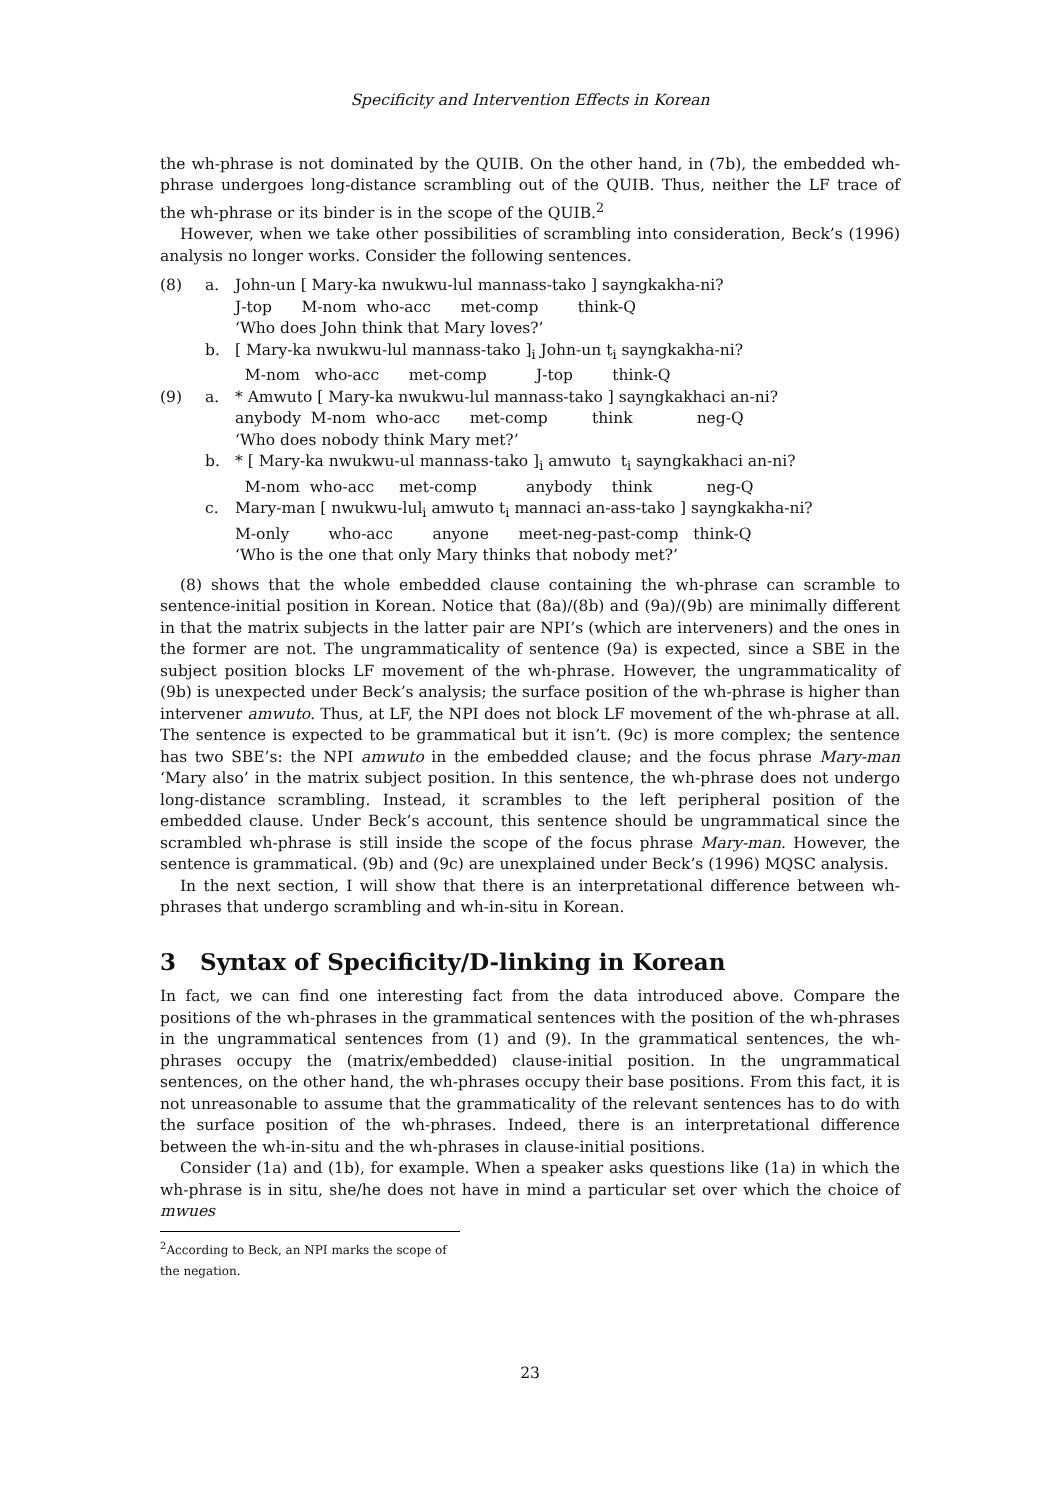Specificity and Intervention Effects in Korean
the wh-phrase is not dominated by the QUIB. On the other hand, in (7b), the embedded wh-phrase undergoes long-distance scrambling out of the QUIB. Thus, neither the LF trace of the wh-phrase or its binder is in the scope of the QUIB.<sup>2</sup>
However, when we take other possibilities of scrambling into consideration, Beck’s (1996) analysis no longer works. Consider the following sentences.
(8)
a.
John-un [ Mary-ka nwukwu-lul mannass-tako ] sayngkakha-ni? J-top M-nom who-acc met-comp think-Q ‘Who does John think that Mary loves?’
b.
[ Mary-ka nwukwu-lul mannass-tako ]<sub>i</sub> John-un t<sub>i</sub> sayngkakha-ni? M-nom who-acc met-comp J-top think-Q
(9)
a.
* Amwuto [ Mary-ka nwukwu-lul mannass-tako ] sayngkakhaci an-ni? anybody M-nom who-acc met-comp think neg-Q ‘Who does nobody think Mary met?’
b.
* [ Mary-ka nwukwu-ul mannass-tako ]<sub>i</sub> amwuto t<sub>i</sub> sayngkakhaci an-ni? M-nom who-acc met-comp anybody think neg-Q
c.
Mary-man [ nwukwu-lul<sub>i</sub> amwuto t<sub>i</sub> mannaci an-ass-tako ] sayngkakha-ni? M-only who-acc anyone meet-neg-past-comp think-Q ‘Who is the one that only Mary thinks that nobody met?’
(8) shows that the whole embedded clause containing the wh-phrase can scramble to sentence-initial position in Korean. Notice that (8a)/(8b) and (9a)/(9b) are minimally different in that the matrix subjects in the latter pair are NPI’s (which are interveners) and the ones in the former are not. The ungrammaticality of sentence (9a) is expected, since a SBE in the subject position blocks LF movement of the wh-phrase. However, the ungrammaticality of (9b) is unexpected under Beck’s analysis; the surface position of the wh-phrase is higher than intervener amwuto. Thus, at LF, the NPI does not block LF movement of the wh-phrase at all. The sentence is expected to be grammatical but it isn’t. (9c) is more complex; the sentence has two SBE’s: the NPI amwuto in the embedded clause; and the focus phrase Mary-man ‘Mary also’ in the matrix subject position. In this sentence, the wh-phrase does not undergo long-distance scrambling. Instead, it scrambles to the left peripheral position of the embedded clause. Under Beck’s account, this sentence should be ungrammatical since the scrambled wh-phrase is still inside the scope of the focus phrase Mary-man. However, the sentence is grammatical. (9b) and (9c) are unexplained under Beck’s (1996) MQSC analysis.
In the next section, I will show that there is an interpretational difference between wh-phrases that undergo scrambling and wh-in-situ in Korean.
3 Syntax of Specificity/D-linking in Korean
In fact, we can find one interesting fact from the data introduced above. Compare the positions of the wh-phrases in the grammatical sentences with the position of the wh-phrases in the ungrammatical sentences from (1) and (9). In the grammatical sentences, the wh-phrases occupy the (matrix/embedded) clause-initial position. In the ungrammatical sentences, on the other hand, the wh-phrases occupy their base positions. From this fact, it is not unreasonable to assume that the grammaticality of the relevant sentences has to do with the surface position of the wh-phrases. Indeed, there is an interpretational difference between the wh-in-situ and the wh-phrases in clause-initial positions.
Consider (1a) and (1b), for example. When a speaker asks questions like (1a) in which the wh-phrase is in situ, she/he does not have in mind a particular set over which the choice of mwues
<sup>2</sup> According to Beck, an NPI marks the scope of the negation.
23